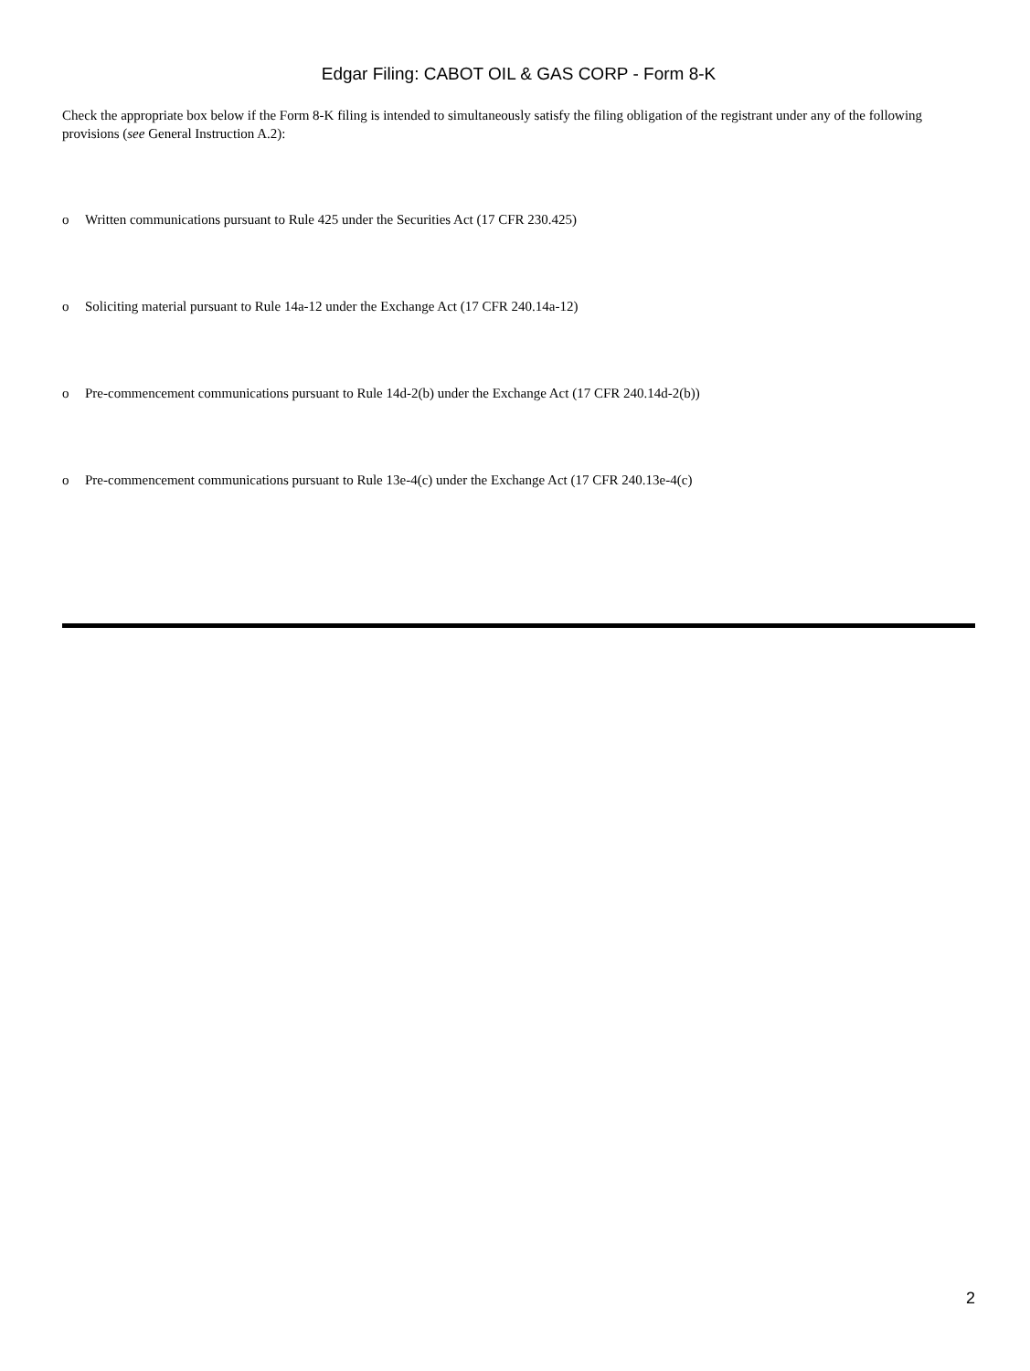Edgar Filing: CABOT OIL & GAS CORP - Form 8-K
Check the appropriate box below if the Form 8-K filing is intended to simultaneously satisfy the filing obligation of the registrant under any of the following provisions (see General Instruction A.2):
o Written communications pursuant to Rule 425 under the Securities Act (17 CFR 230.425)
o Soliciting material pursuant to Rule 14a-12 under the Exchange Act (17 CFR 240.14a-12)
o Pre-commencement communications pursuant to Rule 14d-2(b) under the Exchange Act (17 CFR 240.14d-2(b))
o Pre-commencement communications pursuant to Rule 13e-4(c) under the Exchange Act (17 CFR 240.13e-4(c)
2